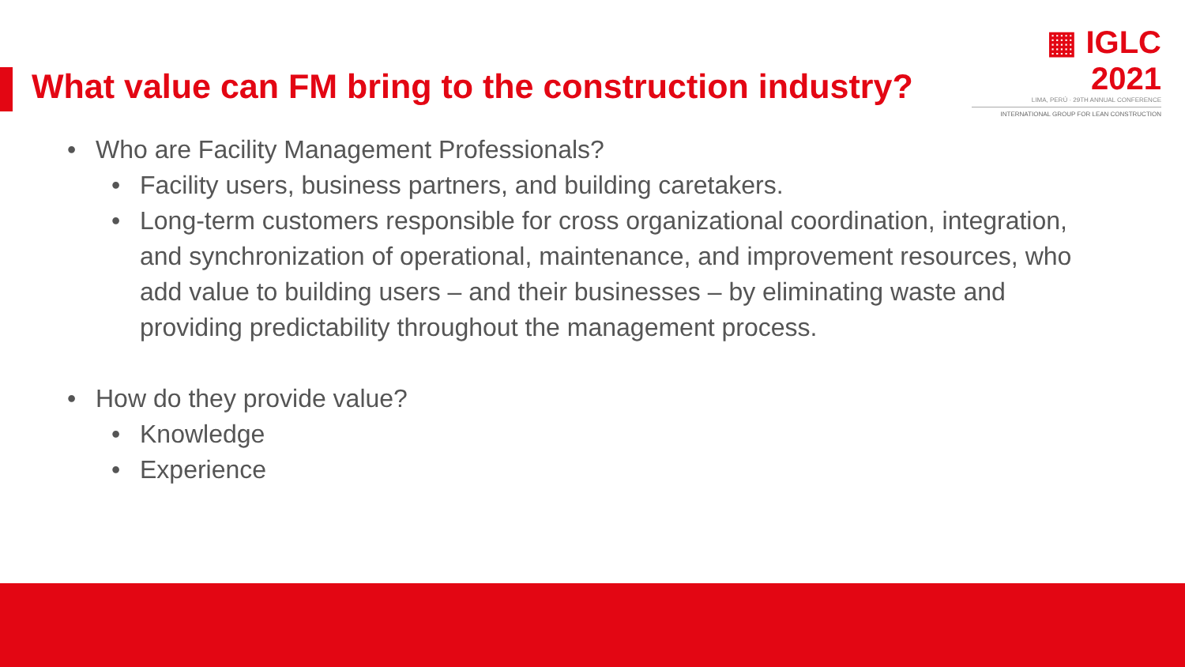▦ IGLC 2021
LIMA, PERÚ · 29TH ANNUAL CONFERENCE
INTERNATIONAL GROUP FOR LEAN CONSTRUCTION
What value can FM bring to the construction industry?
• Who are Facility Management Professionals?
• Facility users, business partners, and building caretakers.
• Long-term customers responsible for cross organizational coordination, integration, and synchronization of operational, maintenance, and improvement resources, who add value to building users – and their businesses – by eliminating waste and providing predictability throughout the management process.
• How do they provide value?
• Knowledge
• Experience